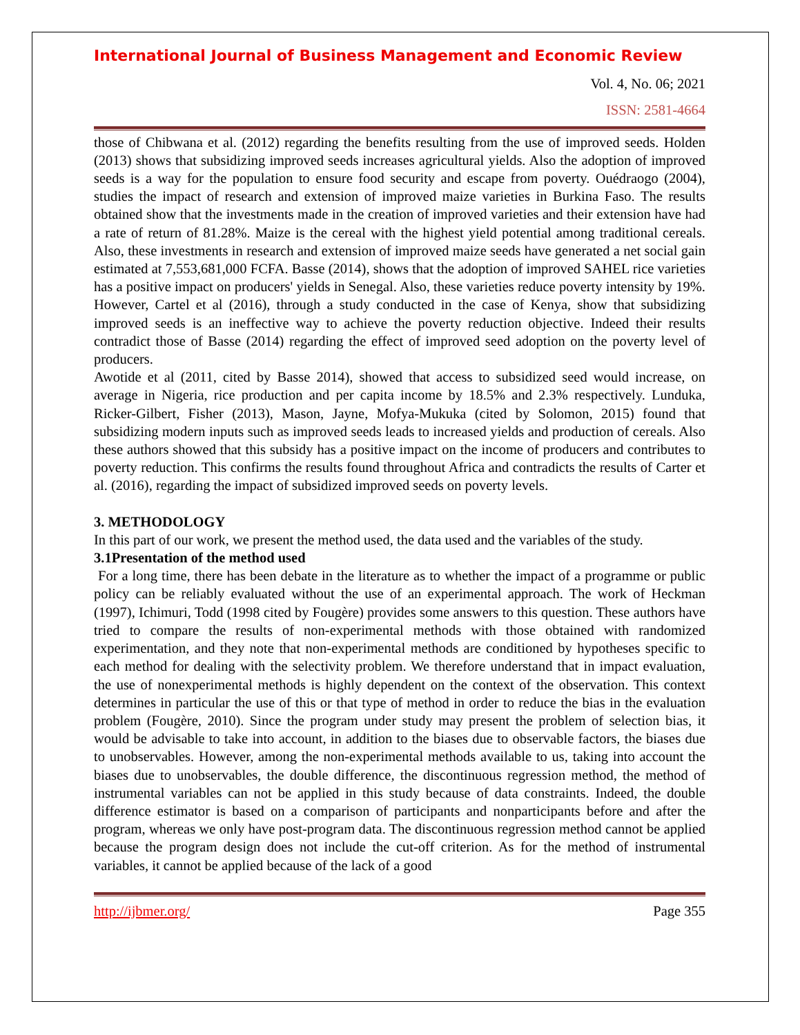International Journal of Business Management and Economic Review
Vol. 4, No. 06; 2021
ISSN: 2581-4664
those of Chibwana et al. (2012) regarding the benefits resulting from the use of improved seeds. Holden (2013) shows that subsidizing improved seeds increases agricultural yields. Also the adoption of improved seeds is a way for the population to ensure food security and escape from poverty. Ouédraogo (2004), studies the impact of research and extension of improved maize varieties in Burkina Faso. The results obtained show that the investments made in the creation of improved varieties and their extension have had a rate of return of 81.28%. Maize is the cereal with the highest yield potential among traditional cereals. Also, these investments in research and extension of improved maize seeds have generated a net social gain estimated at 7,553,681,000 FCFA. Basse (2014), shows that the adoption of improved SAHEL rice varieties has a positive impact on producers' yields in Senegal. Also, these varieties reduce poverty intensity by 19%. However, Cartel et al (2016), through a study conducted in the case of Kenya, show that subsidizing improved seeds is an ineffective way to achieve the poverty reduction objective. Indeed their results contradict those of Basse (2014) regarding the effect of improved seed adoption on the poverty level of producers.
Awotide et al (2011, cited by Basse 2014), showed that access to subsidized seed would increase, on average in Nigeria, rice production and per capita income by 18.5% and 2.3% respectively. Lunduka, Ricker-Gilbert, Fisher (2013), Mason, Jayne, Mofya-Mukuka (cited by Solomon, 2015) found that subsidizing modern inputs such as improved seeds leads to increased yields and production of cereals. Also these authors showed that this subsidy has a positive impact on the income of producers and contributes to poverty reduction. This confirms the results found throughout Africa and contradicts the results of Carter et al. (2016), regarding the impact of subsidized improved seeds on poverty levels.
3. METHODOLOGY
In this part of our work, we present the method used, the data used and the variables of the study.
3.1Presentation of the method used
For a long time, there has been debate in the literature as to whether the impact of a programme or public policy can be reliably evaluated without the use of an experimental approach. The work of Heckman (1997), Ichimuri, Todd (1998 cited by Fougère) provides some answers to this question. These authors have tried to compare the results of non-experimental methods with those obtained with randomized experimentation, and they note that non-experimental methods are conditioned by hypotheses specific to each method for dealing with the selectivity problem. We therefore understand that in impact evaluation, the use of nonexperimental methods is highly dependent on the context of the observation. This context determines in particular the use of this or that type of method in order to reduce the bias in the evaluation problem (Fougère, 2010). Since the program under study may present the problem of selection bias, it would be advisable to take into account, in addition to the biases due to observable factors, the biases due to unobservables. However, among the non-experimental methods available to us, taking into account the biases due to unobservables, the double difference, the discontinuous regression method, the method of instrumental variables can not be applied in this study because of data constraints. Indeed, the double difference estimator is based on a comparison of participants and nonparticipants before and after the program, whereas we only have post-program data. The discontinuous regression method cannot be applied because the program design does not include the cut-off criterion. As for the method of instrumental variables, it cannot be applied because of the lack of a good
http://ijbmer.org/ Page 355